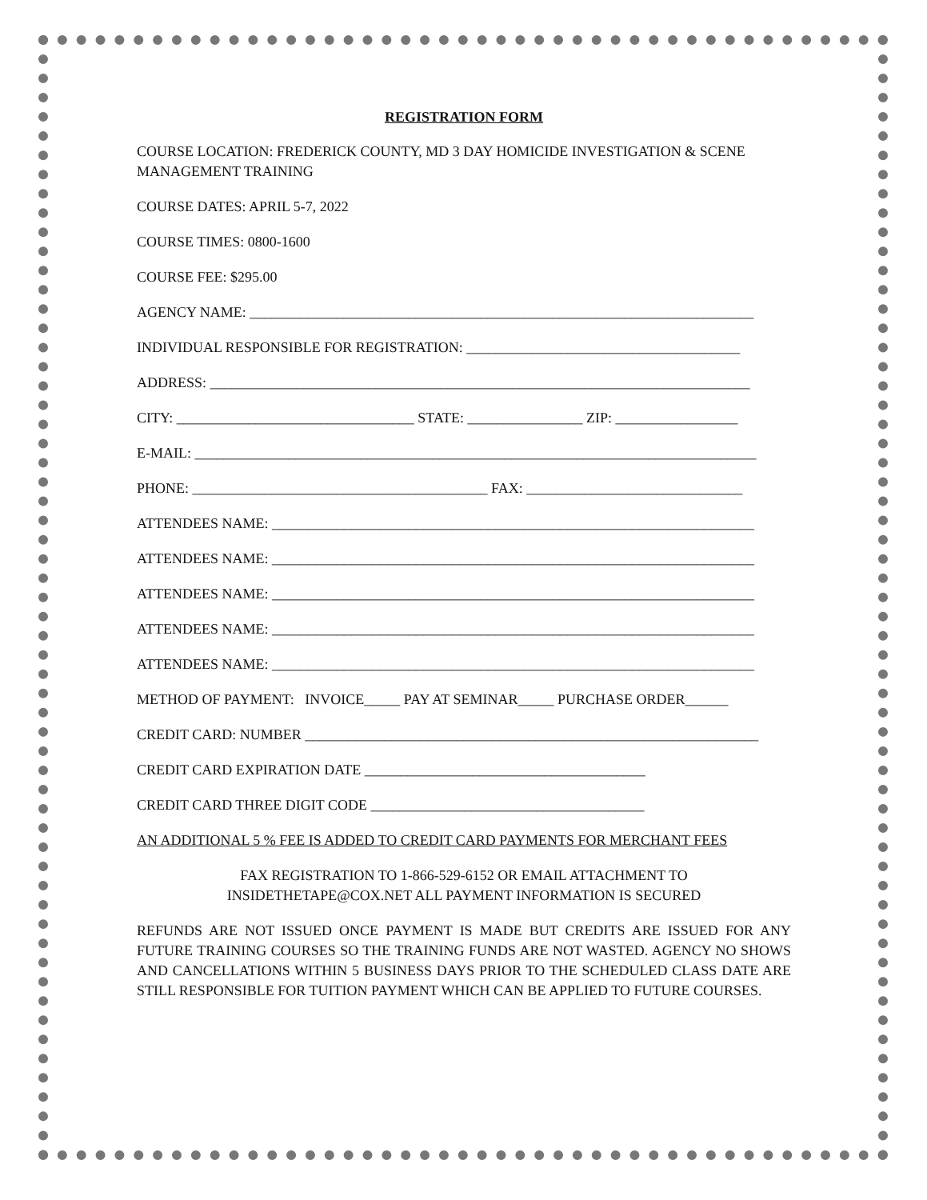REGISTRATION FORM
COURSE LOCATION: FREDERICK COUNTY, MD 3 DAY HOMICIDE INVESTIGATION & SCENE MANAGEMENT TRAINING
COURSE DATES: APRIL 5-7, 2022
COURSE TIMES: 0800-1600
COURSE FEE: $295.00
AGENCY NAME: ______________________________________________________________________
INDIVIDUAL RESPONSIBLE FOR REGISTRATION: ______________________________________
ADDRESS: ___________________________________________________________________________
CITY: _________________________________ STATE: ________________ ZIP: _________________
E-MAIL: ______________________________________________________________________________
PHONE: _________________________________________ FAX: ______________________________
ATTENDEES NAME: ___________________________________________________________________
ATTENDEES NAME: ___________________________________________________________________
ATTENDEES NAME: ___________________________________________________________________
ATTENDEES NAME: ___________________________________________________________________
ATTENDEES NAME: ___________________________________________________________________
METHOD OF PAYMENT: INVOICE_____ PAY AT SEMINAR_____ PURCHASE ORDER______
CREDIT CARD: NUMBER _______________________________________________________________
CREDIT CARD EXPIRATION DATE _______________________________________
CREDIT CARD THREE DIGIT CODE ______________________________________
AN ADDITIONAL 5 % FEE IS ADDED TO CREDIT CARD PAYMENTS FOR MERCHANT FEES
FAX REGISTRATION TO 1-866-529-6152 OR EMAIL ATTACHMENT TO
INSIDETHETAPE@COX.NET ALL PAYMENT INFORMATION IS SECURED
REFUNDS ARE NOT ISSUED ONCE PAYMENT IS MADE BUT CREDITS ARE ISSUED FOR ANY FUTURE TRAINING COURSES SO THE TRAINING FUNDS ARE NOT WASTED. AGENCY NO SHOWS AND CANCELLATIONS WITHIN 5 BUSINESS DAYS PRIOR TO THE SCHEDULED CLASS DATE ARE STILL RESPONSIBLE FOR TUITION PAYMENT WHICH CAN BE APPLIED TO FUTURE COURSES.